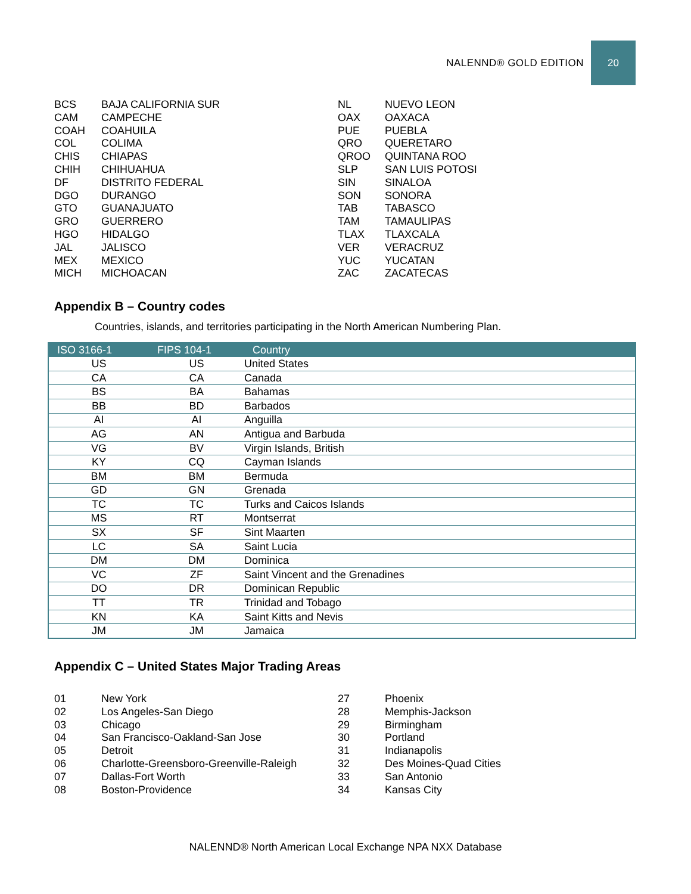NALENND® GOLD EDITION
20
BCS BAJA CALIFORNIA SUR
CAM CAMPECHE
COAH COAHUILA
COL COLIMA
CHIS CHIAPAS
CHIH CHIHUAHUA
DF DISTRITO FEDERAL
DGO DURANGO
GTO GUANAJUATO
GRO GUERRERO
HGO HIDALGO
JAL JALISCO
MEX MEXICO
MICH MICHOACAN
NL NUEVO LEON
OAX OAXACA
PUE PUEBLA
QRO QUERETARO
QROO QUINTANA ROO
SLP SAN LUIS POTOSI
SIN SINALOA
SON SONORA
TAB TABASCO
TAM TAMAULIPAS
TLAX TLAXCALA
VER VERACRUZ
YUC YUCATAN
ZAC ZACATECAS
Appendix B – Country codes
Countries, islands, and territories participating in the North American Numbering Plan.
| ISO 3166-1 | FIPS 104-1 | Country |
| --- | --- | --- |
| US | US | United States |
| CA | CA | Canada |
| BS | BA | Bahamas |
| BB | BD | Barbados |
| AI | AI | Anguilla |
| AG | AN | Antigua and Barbuda |
| VG | BV | Virgin Islands, British |
| KY | CQ | Cayman Islands |
| BM | BM | Bermuda |
| GD | GN | Grenada |
| TC | TC | Turks and Caicos Islands |
| MS | RT | Montserrat |
| SX | SF | Sint Maarten |
| LC | SA | Saint Lucia |
| DM | DM | Dominica |
| VC | ZF | Saint Vincent and the Grenadines |
| DO | DR | Dominican Republic |
| TT | TR | Trinidad and Tobago |
| KN | KA | Saint Kitts and Nevis |
| JM | JM | Jamaica |
Appendix C – United States Major Trading Areas
01 New York
02 Los Angeles-San Diego
03 Chicago
04 San Francisco-Oakland-San Jose
05 Detroit
06 Charlotte-Greensboro-Greenville-Raleigh
07 Dallas-Fort Worth
08 Boston-Providence
27 Phoenix
28 Memphis-Jackson
29 Birmingham
30 Portland
31 Indianapolis
32 Des Moines-Quad Cities
33 San Antonio
34 Kansas City
NALENND® North American Local Exchange NPA NXX Database